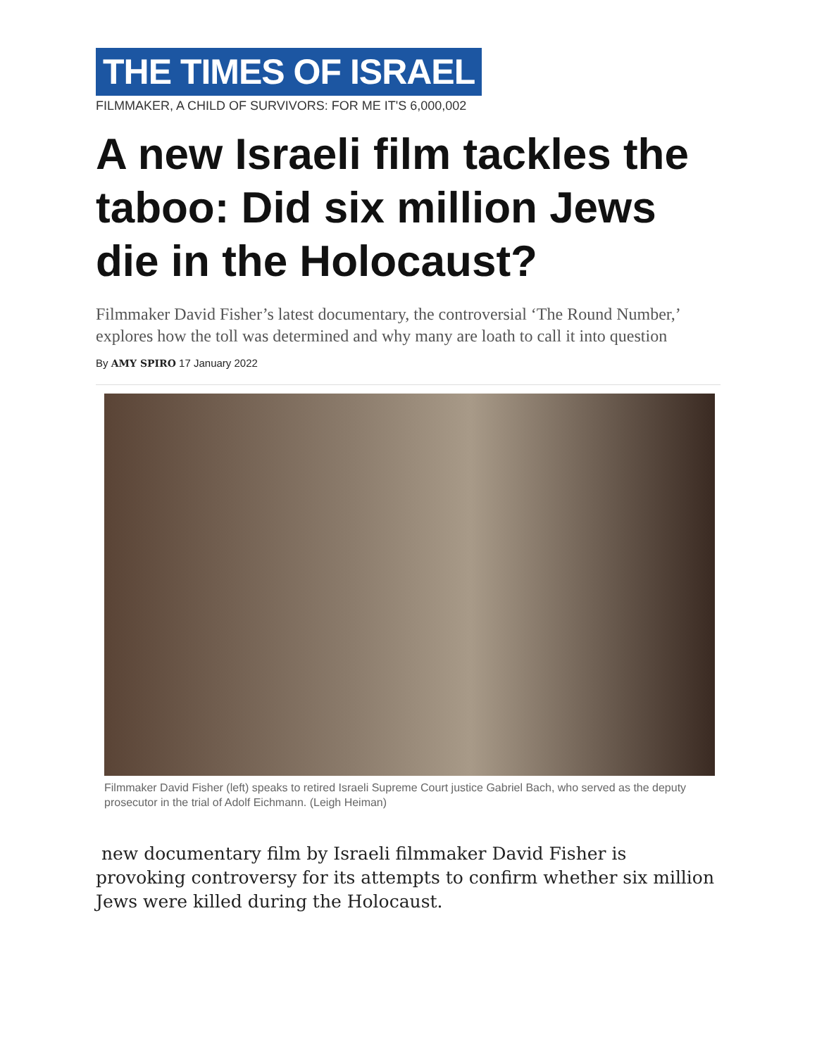THE TIMES OF ISRAEL
FILMMAKER, A CHILD OF SURVIVORS: FOR ME IT'S 6,000,002
A new Israeli film tackles the taboo: Did six million Jews die in the Holocaust?
Filmmaker David Fisher’s latest documentary, the controversial ‘The Round Number,’ explores how the toll was determined and why many are loath to call it into question
By AMY SPIRO 17 January 2022
Filmmaker David Fisher (left) speaks to retired Israeli Supreme Court justice Gabriel Bach, who served as the deputy prosecutor in the trial of Adolf Eichmann. (Leigh Heiman)
new documentary film by Israeli filmmaker David Fisher is provoking controversy for its attempts to confirm whether six million Jews were killed during the Holocaust.